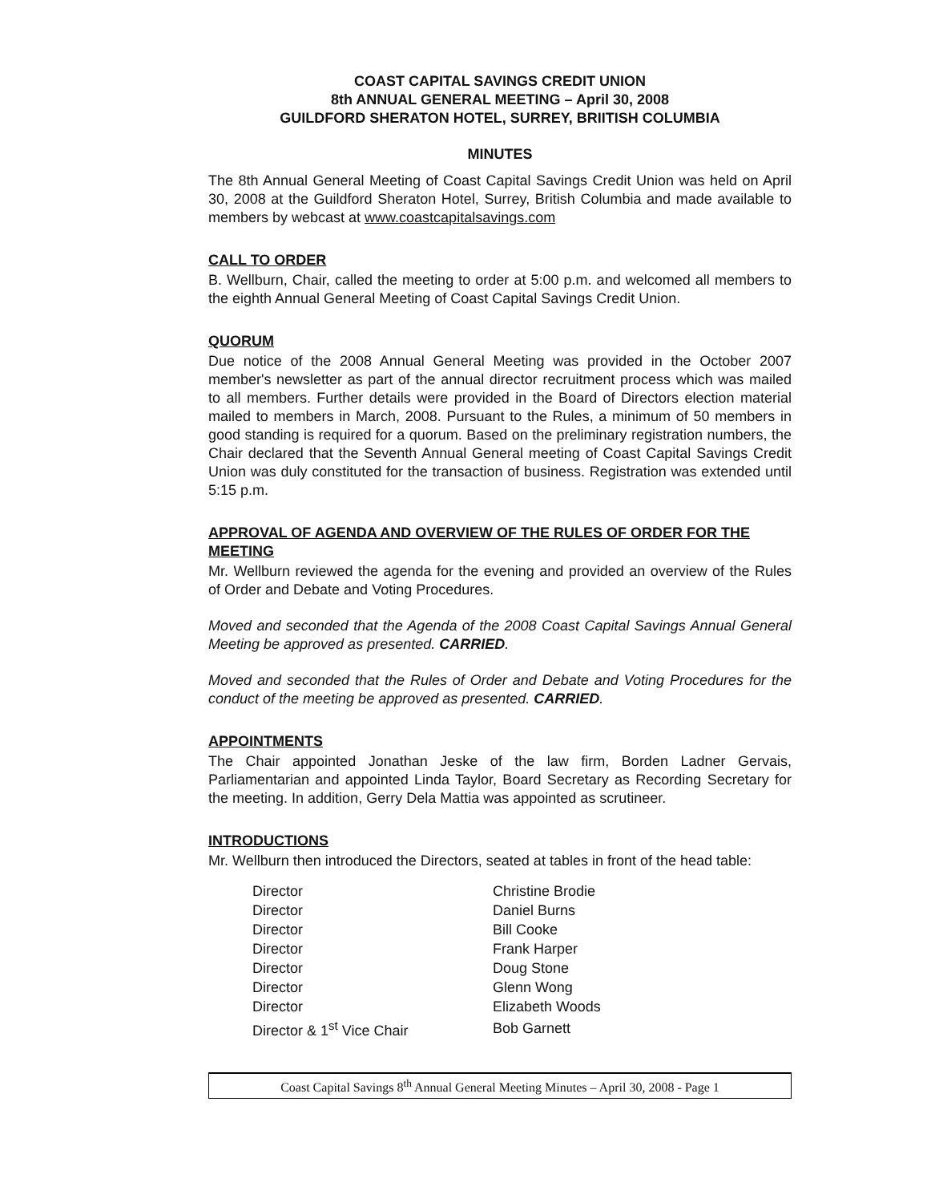COAST CAPITAL SAVINGS CREDIT UNION
8th ANNUAL GENERAL MEETING – April 30, 2008
GUILDFORD SHERATON HOTEL, SURREY, BRIITISH COLUMBIA
MINUTES
The 8th Annual General Meeting of Coast Capital Savings Credit Union was held on April 30, 2008 at the Guildford Sheraton Hotel, Surrey, British Columbia and made available to members by webcast at www.coastcapitalsavings.com
CALL TO ORDER
B. Wellburn, Chair, called the meeting to order at 5:00 p.m. and welcomed all members to the eighth Annual General Meeting of Coast Capital Savings Credit Union.
QUORUM
Due notice of the 2008 Annual General Meeting was provided in the October 2007 member's newsletter as part of the annual director recruitment process which was mailed to all members. Further details were provided in the Board of Directors election material mailed to members in March, 2008. Pursuant to the Rules, a minimum of 50 members in good standing is required for a quorum. Based on the preliminary registration numbers, the Chair declared that the Seventh Annual General meeting of Coast Capital Savings Credit Union was duly constituted for the transaction of business. Registration was extended until 5:15 p.m.
APPROVAL OF AGENDA AND OVERVIEW OF THE RULES OF ORDER FOR THE MEETING
Mr. Wellburn reviewed the agenda for the evening and provided an overview of the Rules of Order and Debate and Voting Procedures.
Moved and seconded that the Agenda of the 2008 Coast Capital Savings Annual General Meeting be approved as presented. CARRIED.
Moved and seconded that the Rules of Order and Debate and Voting Procedures for the conduct of the meeting be approved as presented. CARRIED.
APPOINTMENTS
The Chair appointed Jonathan Jeske of the law firm, Borden Ladner Gervais, Parliamentarian and appointed Linda Taylor, Board Secretary as Recording Secretary for the meeting. In addition, Gerry Dela Mattia was appointed as scrutineer.
INTRODUCTIONS
Mr. Wellburn then introduced the Directors, seated at tables in front of the head table:
| Director | Christine Brodie |
| Director | Daniel Burns |
| Director | Bill Cooke |
| Director | Frank Harper |
| Director | Doug Stone |
| Director | Glenn Wong |
| Director | Elizabeth Woods |
| Director & 1<sup>st</sup> Vice Chair | Bob Garnett |
Coast Capital Savings 8<sup>th</sup> Annual General Meeting Minutes – April 30, 2008 - Page 1